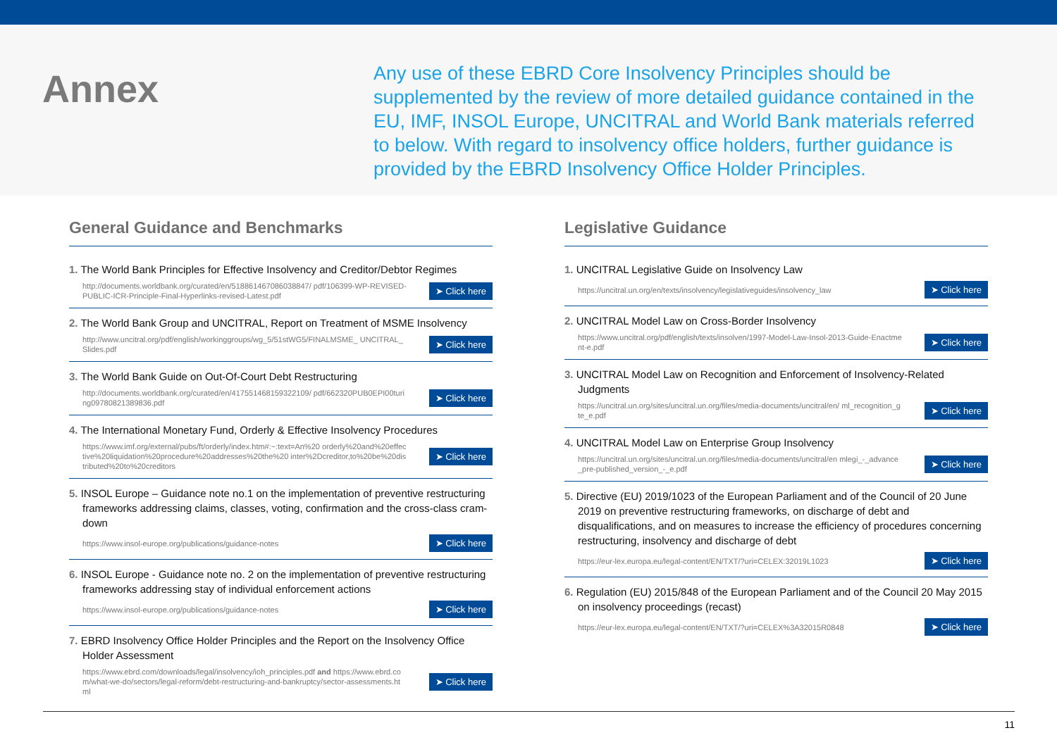Annex
Any use of these EBRD Core Insolvency Principles should be supplemented by the review of more detailed guidance contained in the EU, IMF, INSOL Europe, UNCITRAL and World Bank materials referred to below. With regard to insolvency office holders, further guidance is provided by the EBRD Insolvency Office Holder Principles.
General Guidance and Benchmarks
1. The World Bank Principles for Effective Insolvency and Creditor/Debtor Regimes
http://documents.worldbank.org/curated/en/518861467086038847/ pdf/106399-WP-REVISED-PUBLIC-ICR-Principle-Final-Hyperlinks-revised-Latest.pdf
➤ Click here
2. The World Bank Group and UNCITRAL, Report on Treatment of MSME Insolvency
http://www.uncitral.org/pdf/english/workinggroups/wg_5/51stWG5/FINALMSME_ UNCITRAL_Slides.pdf
➤ Click here
3. The World Bank Guide on Out-Of-Court Debt Restructuring
http://documents.worldbank.org/curated/en/417551468159322109/ pdf/662320PUB0EPI00turing09780821389836.pdf
➤ Click here
4. The International Monetary Fund, Orderly & Effective Insolvency Procedures
https://www.imf.org/external/pubs/ft/orderly/index.htm#:~:text=An%20 orderly%20and%20effective%20liquidation%20procedure%20addresses%20the%20 inter%2Dcreditor,to%20be%20distributed%20to%20creditors
➤ Click here
5. INSOL Europe – Guidance note no.1 on the implementation of preventive restructuring frameworks addressing claims, classes, voting, confirmation and the cross-class cram-down
https://www.insol-europe.org/publications/guidance-notes
➤ Click here
6. INSOL Europe - Guidance note no. 2 on the implementation of preventive restructuring frameworks addressing stay of individual enforcement actions
https://www.insol-europe.org/publications/guidance-notes
➤ Click here
7. EBRD Insolvency Office Holder Principles and the Report on the Insolvency Office Holder Assessment
https://www.ebrd.com/downloads/legal/insolvency/ioh_principles.pdf and https://www.ebrd.com/what-we-do/sectors/legal-reform/debt-restructuring-and-bankruptcy/sector-assessments.html
➤ Click here
Legislative Guidance
1. UNCITRAL Legislative Guide on Insolvency Law
https://uncitral.un.org/en/texts/insolvency/legislativeguides/insolvency_law
➤ Click here
2. UNCITRAL Model Law on Cross-Border Insolvency
https://www.uncitral.org/pdf/english/texts/insolven/1997-Model-Law-Insol-2013-Guide-Enactment-e.pdf
➤ Click here
3. UNCITRAL Model Law on Recognition and Enforcement of Insolvency-Related Judgments
https://uncitral.un.org/sites/uncitral.un.org/files/media-documents/uncitral/en/ ml_recognition_gte_e.pdf
➤ Click here
4. UNCITRAL Model Law on Enterprise Group Insolvency
https://uncitral.un.org/sites/uncitral.un.org/files/media-documents/uncitral/en mlegi_-_advance_pre-published_version_-_e.pdf
➤ Click here
5. Directive (EU) 2019/1023 of the European Parliament and of the Council of 20 June 2019 on preventive restructuring frameworks, on discharge of debt and disqualifications, and on measures to increase the efficiency of procedures concerning restructuring, insolvency and discharge of debt
https://eur-lex.europa.eu/legal-content/EN/TXT/?uri=CELEX:32019L1023
➤ Click here
6. Regulation (EU) 2015/848 of the European Parliament and of the Council 20 May 2015 on insolvency proceedings (recast)
https://eur-lex.europa.eu/legal-content/EN/TXT/?uri=CELEX%3A32015R0848
➤ Click here
11